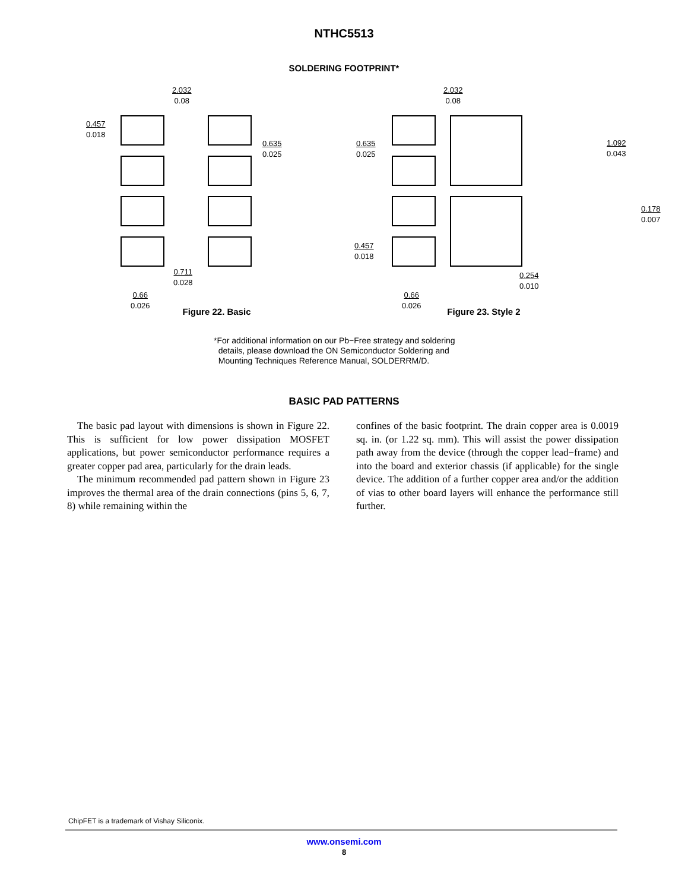NTHC5513
SOLDERING FOOTPRINT*
2.032
0.08
0.457
0.018
0.635
0.025
0.711
0.028
0.66
0.026
Figure 22. Basic
2.032
0.08
0.635
0.025
1.092
0.043
0.178
0.007
0.457
0.018
0.254
0.010
0.66
0.026
Figure 23. Style 2
*For additional information on our Pb−Free strategy and soldering
details, please download the ON Semiconductor Soldering and
Mounting Techniques Reference Manual, SOLDERRM/D.
BASIC PAD PATTERNS
The basic pad layout with dimensions is shown in Figure 22. This is sufficient for low power dissipation MOSFET applications, but power semiconductor performance requires a greater copper pad area, particularly for the drain leads.
The minimum recommended pad pattern shown in Figure 23 improves the thermal area of the drain connections (pins 5, 6, 7, 8) while remaining within the
confines of the basic footprint. The drain copper area is 0.0019 sq. in. (or 1.22 sq. mm). This will assist the power dissipation path away from the device (through the copper lead−frame) and into the board and exterior chassis (if applicable) for the single device. The addition of a further copper area and/or the addition of vias to other board layers will enhance the performance still further.
ChipFET is a trademark of Vishay Siliconix.
www.onsemi.com
8